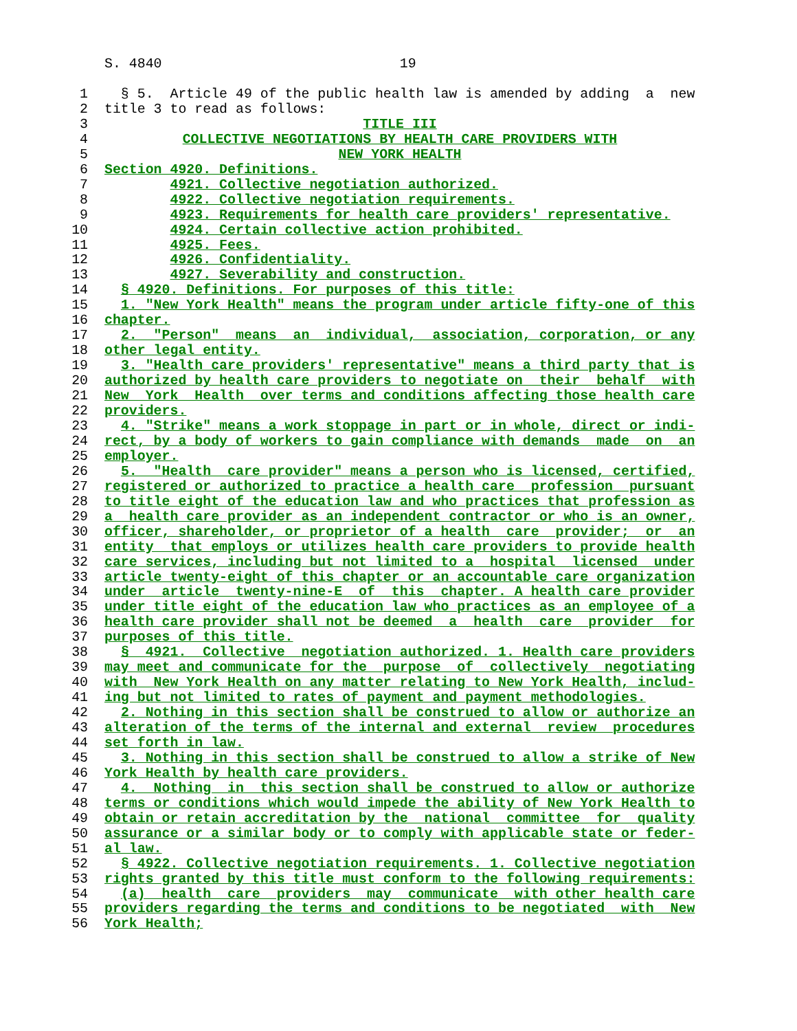S. 4840 19
1 § 5. Article 49 of the public health law is amended by adding a new
2 title 3 to read as follows:
3 TITLE III
4 COLLECTIVE NEGOTIATIONS BY HEALTH CARE PROVIDERS WITH
5 NEW YORK HEALTH
6 Section 4920. Definitions.
7 4921. Collective negotiation authorized.
8 4922. Collective negotiation requirements.
9 4923. Requirements for health care providers' representative.
10 4924. Certain collective action prohibited.
11 4925. Fees.
12 4926. Confidentiality.
13 4927. Severability and construction.
14 § 4920. Definitions. For purposes of this title:
15 1. "New York Health" means the program under article fifty-one of this
16 chapter.
17 2. "Person" means an individual, association, corporation, or any
18 other legal entity.
19 3. "Health care providers' representative" means a third party that is
20 authorized by health care providers to negotiate on their behalf with
21 New York Health over terms and conditions affecting those health care
22 providers.
23 4. "Strike" means a work stoppage in part or in whole, direct or indi-
24 rect, by a body of workers to gain compliance with demands made on an
25 employer.
26 5. "Health care provider" means a person who is licensed, certified,
27 registered or authorized to practice a health care profession pursuant
28 to title eight of the education law and who practices that profession as
29 a health care provider as an independent contractor or who is an owner,
30 officer, shareholder, or proprietor of a health care provider; or an
31 entity that employs or utilizes health care providers to provide health
32 care services, including but not limited to a hospital licensed under
33 article twenty-eight of this chapter or an accountable care organization
34 under article twenty-nine-E of this chapter. A health care provider
35 under title eight of the education law who practices as an employee of a
36 health care provider shall not be deemed a health care provider for
37 purposes of this title.
38 § 4921. Collective negotiation authorized. 1. Health care providers
39 may meet and communicate for the purpose of collectively negotiating
40 with New York Health on any matter relating to New York Health, includ-
41 ing but not limited to rates of payment and payment methodologies.
42 2. Nothing in this section shall be construed to allow or authorize an
43 alteration of the terms of the internal and external review procedures
44 set forth in law.
45 3. Nothing in this section shall be construed to allow a strike of New
46 York Health by health care providers.
47 4. Nothing in this section shall be construed to allow or authorize
48 terms or conditions which would impede the ability of New York Health to
49 obtain or retain accreditation by the national committee for quality
50 assurance or a similar body or to comply with applicable state or feder-
51 al law.
52 § 4922. Collective negotiation requirements. 1. Collective negotiation
53 rights granted by this title must conform to the following requirements:
54 (a) health care providers may communicate with other health care
55 providers regarding the terms and conditions to be negotiated with New
56 York Health;